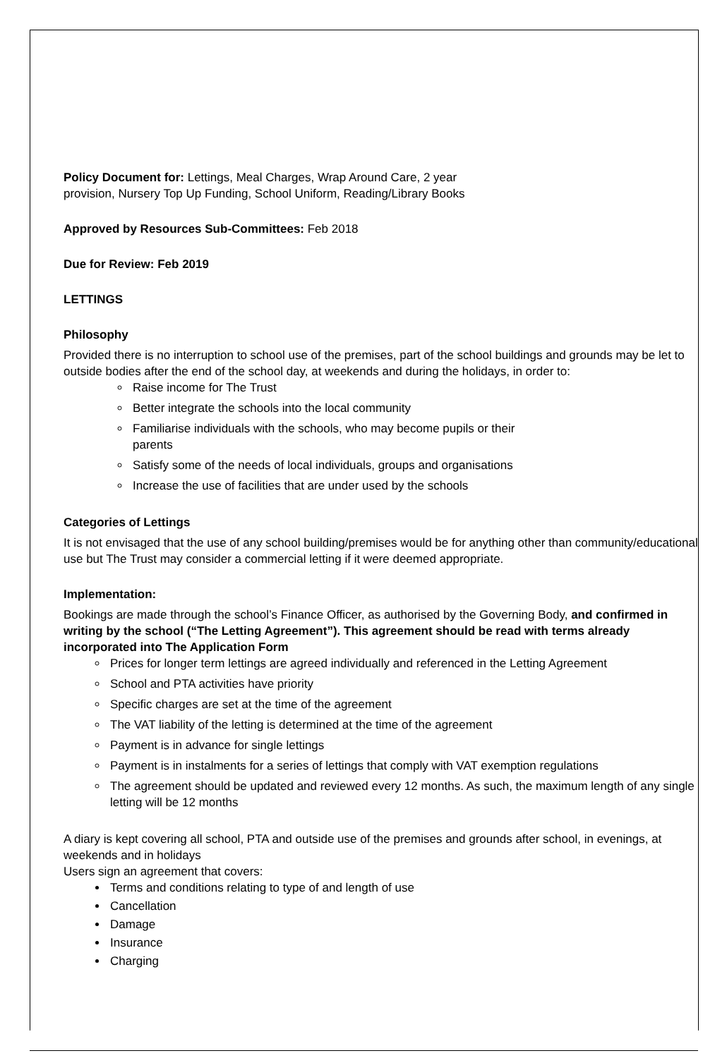Policy Document for: Lettings, Meal Charges, Wrap Around Care, 2 year
provision, Nursery Top Up Funding, School Uniform, Reading/Library Books
Approved by Resources Sub-Committees: Feb 2018
Due for Review: Feb 2019
LETTINGS
Philosophy
Provided there is no interruption to school use of the premises, part of the school buildings and grounds may be let to outside bodies after the end of the school day, at weekends and during the holidays, in order to:
Raise income for The Trust
Better integrate the schools into the local community
Familiarise individuals with the schools, who may become pupils or their
parents
Satisfy some of the needs of local individuals, groups and organisations
Increase the use of facilities that are under used by the schools
Categories of Lettings
It is not envisaged that the use of any school building/premises would be for anything other than community/educational use but The Trust may consider a commercial letting if it were deemed appropriate.
Implementation:
Bookings are made through the school’s Finance Officer, as authorised by the Governing Body, and confirmed in writing by the school (“The Letting Agreement”). This agreement should be read with terms already incorporated into The Application Form
Prices for longer term lettings are agreed individually and referenced in the Letting Agreement
School and PTA activities have priority
Specific charges are set at the time of the agreement
The VAT liability of the letting is determined at the time of the agreement
Payment is in advance for single lettings
Payment is in instalments for a series of lettings that comply with VAT exemption regulations
The agreement should be updated and reviewed every 12 months. As such, the maximum length of any single letting will be 12 months
A diary is kept covering all school, PTA and outside use of the premises and grounds after school, in evenings, at weekends and in holidays
Users sign an agreement that covers:
Terms and conditions relating to type of and length of use
Cancellation
Damage
Insurance
Charging